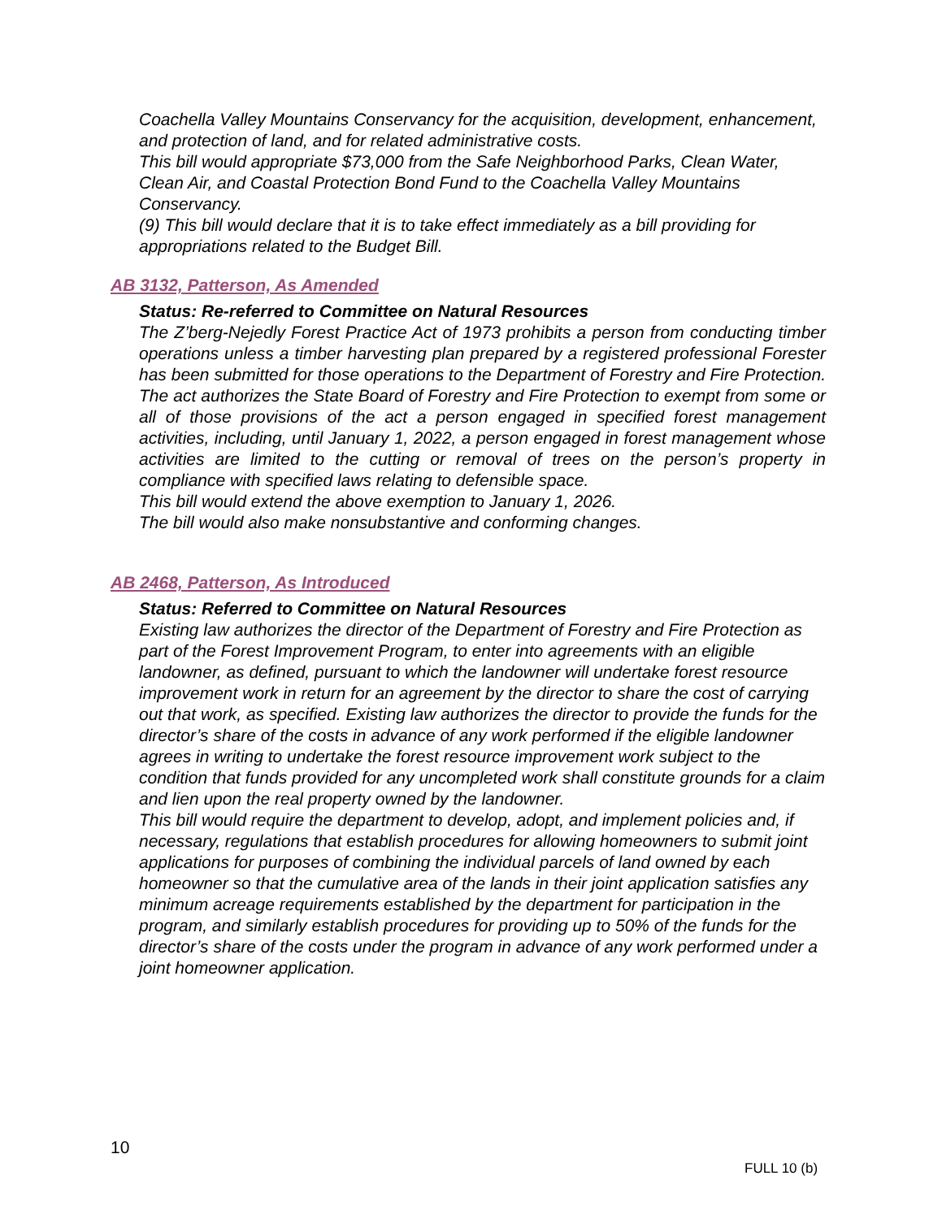Coachella Valley Mountains Conservancy for the acquisition, development, enhancement, and protection of land, and for related administrative costs.
This bill would appropriate $73,000 from the Safe Neighborhood Parks, Clean Water, Clean Air, and Coastal Protection Bond Fund to the Coachella Valley Mountains Conservancy.
(9) This bill would declare that it is to take effect immediately as a bill providing for appropriations related to the Budget Bill.
AB 3132, Patterson, As Amended
Status: Re-referred to Committee on Natural Resources
The Z’berg-Nejedly Forest Practice Act of 1973 prohibits a person from conducting timber operations unless a timber harvesting plan prepared by a registered professional Forester has been submitted for those operations to the Department of Forestry and Fire Protection. The act authorizes the State Board of Forestry and Fire Protection to exempt from some or all of those provisions of the act a person engaged in specified forest management activities, including, until January 1, 2022, a person engaged in forest management whose activities are limited to the cutting or removal of trees on the person’s property in compliance with specified laws relating to defensible space.
This bill would extend the above exemption to January 1, 2026.
The bill would also make nonsubstantive and conforming changes.
AB 2468, Patterson, As Introduced
Status: Referred to Committee on Natural Resources
Existing law authorizes the director of the Department of Forestry and Fire Protection as part of the Forest Improvement Program, to enter into agreements with an eligible landowner, as defined, pursuant to which the landowner will undertake forest resource improvement work in return for an agreement by the director to share the cost of carrying out that work, as specified. Existing law authorizes the director to provide the funds for the director’s share of the costs in advance of any work performed if the eligible landowner agrees in writing to undertake the forest resource improvement work subject to the condition that funds provided for any uncompleted work shall constitute grounds for a claim and lien upon the real property owned by the landowner.
This bill would require the department to develop, adopt, and implement policies and, if necessary, regulations that establish procedures for allowing homeowners to submit joint applications for purposes of combining the individual parcels of land owned by each homeowner so that the cumulative area of the lands in their joint application satisfies any minimum acreage requirements established by the department for participation in the program, and similarly establish procedures for providing up to 50% of the funds for the director’s share of the costs under the program in advance of any work performed under a joint homeowner application.
10
FULL 10 (b)